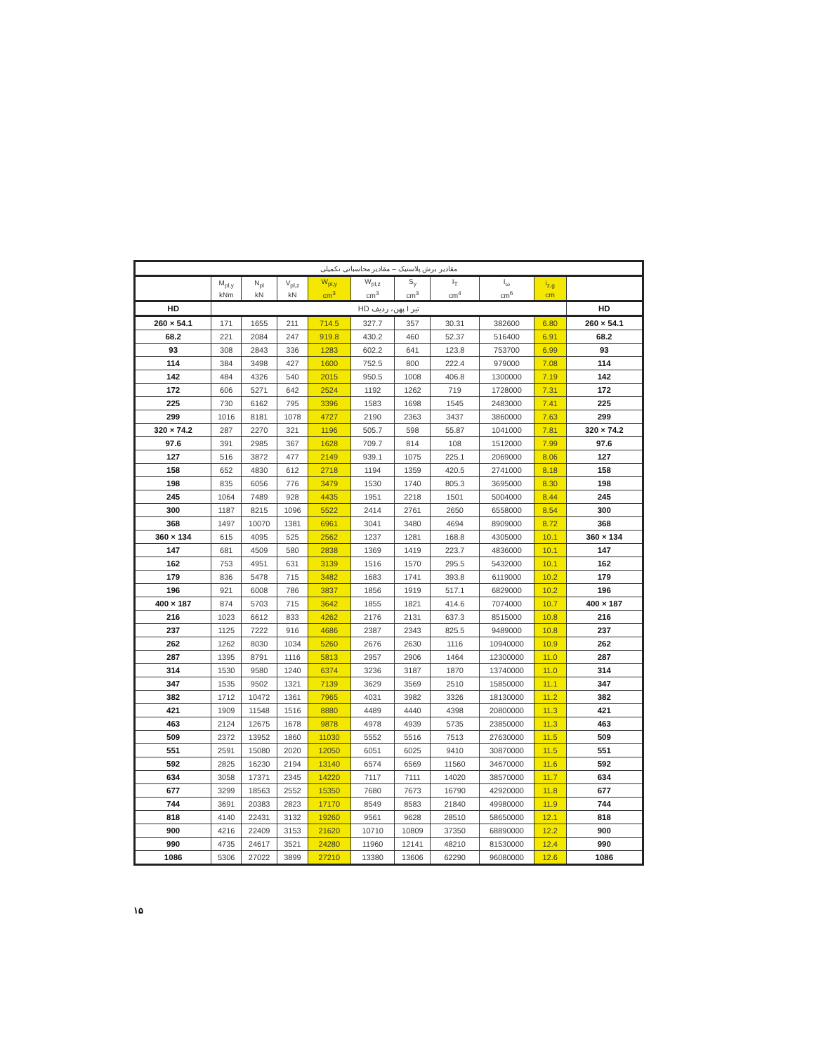| مقادیر برش پلاستیک – مقادیر محاسباتی تکمیلی | | | | | | | | | | |
| --- | --- | --- | --- | --- | --- | --- | --- | --- | --- | --- |
| | M<sub>pl,y</sub> kNm | N<sub>pl</sub> kN | V<sub>pl,z</sub> kN | W<sub>pl,y</sub> cm<sup>3</sup> | W<sub>pl,z</sub> cm<sup>3</sup> | S<sub>y</sub> cm<sup>3</sup> | I<sub>T</sub> cm<sup>4</sup> | I<sub>ω</sub> cm<sup>6</sup> | i<sub>z,g</sub> cm | |
| HD | تیر I پهن، ردیف HD | | | | | | | | | HD |
| 260 × 54.1 | 171 | 1655 | 211 | 714.5 | 327.7 | 357 | 30.31 | 382600 | 6.80 | 260 × 54.1 |
| 68.2 | 221 | 2084 | 247 | 919.8 | 430.2 | 460 | 52.37 | 516400 | 6.91 | 68.2 |
| 93 | 308 | 2843 | 336 | 1283 | 602.2 | 641 | 123.8 | 753700 | 6.99 | 93 |
| 114 | 384 | 3498 | 427 | 1600 | 752.5 | 800 | 222.4 | 979000 | 7.08 | 114 |
| 142 | 484 | 4326 | 540 | 2015 | 950.5 | 1008 | 406.8 | 1300000 | 7.19 | 142 |
| 172 | 606 | 5271 | 642 | 2524 | 1192 | 1262 | 719 | 1728000 | 7.31 | 172 |
| 225 | 730 | 6162 | 795 | 3396 | 1583 | 1698 | 1545 | 2483000 | 7.41 | 225 |
| 299 | 1016 | 8181 | 1078 | 4727 | 2190 | 2363 | 3437 | 3860000 | 7.63 | 299 |
| 320 × 74.2 | 287 | 2270 | 321 | 1196 | 505.7 | 598 | 55.87 | 1041000 | 7.81 | 320 × 74.2 |
| 97.6 | 391 | 2985 | 367 | 1628 | 709.7 | 814 | 108 | 1512000 | 7.99 | 97.6 |
| 127 | 516 | 3872 | 477 | 2149 | 939.1 | 1075 | 225.1 | 2069000 | 8.06 | 127 |
| 158 | 652 | 4830 | 612 | 2718 | 1194 | 1359 | 420.5 | 2741000 | 8.18 | 158 |
| 198 | 835 | 6056 | 776 | 3479 | 1530 | 1740 | 805.3 | 3695000 | 8.30 | 198 |
| 245 | 1064 | 7489 | 928 | 4435 | 1951 | 2218 | 1501 | 5004000 | 8.44 | 245 |
| 300 | 1187 | 8215 | 1096 | 5522 | 2414 | 2761 | 2650 | 6558000 | 8.54 | 300 |
| 368 | 1497 | 10070 | 1381 | 6961 | 3041 | 3480 | 4694 | 8909000 | 8.72 | 368 |
| 360 × 134 | 615 | 4095 | 525 | 2562 | 1237 | 1281 | 168.8 | 4305000 | 10.1 | 360 × 134 |
| 147 | 681 | 4509 | 580 | 2838 | 1369 | 1419 | 223.7 | 4836000 | 10.1 | 147 |
| 162 | 753 | 4951 | 631 | 3139 | 1516 | 1570 | 295.5 | 5432000 | 10.1 | 162 |
| 179 | 836 | 5478 | 715 | 3482 | 1683 | 1741 | 393.8 | 6119000 | 10.2 | 179 |
| 196 | 921 | 6008 | 786 | 3837 | 1856 | 1919 | 517.1 | 6829000 | 10.2 | 196 |
| 400 × 187 | 874 | 5703 | 715 | 3642 | 1855 | 1821 | 414.6 | 7074000 | 10.7 | 400 × 187 |
| 216 | 1023 | 6612 | 833 | 4262 | 2176 | 2131 | 637.3 | 8515000 | 10.8 | 216 |
| 237 | 1125 | 7222 | 916 | 4686 | 2387 | 2343 | 825.5 | 9489000 | 10.8 | 237 |
| 262 | 1262 | 8030 | 1034 | 5260 | 2676 | 2630 | 1116 | 10940000 | 10.9 | 262 |
| 287 | 1395 | 8791 | 1116 | 5813 | 2957 | 2906 | 1464 | 12300000 | 11.0 | 287 |
| 314 | 1530 | 9580 | 1240 | 6374 | 3236 | 3187 | 1870 | 13740000 | 11.0 | 314 |
| 347 | 1535 | 9502 | 1321 | 7139 | 3629 | 3569 | 2510 | 15850000 | 11.1 | 347 |
| 382 | 1712 | 10472 | 1361 | 7965 | 4031 | 3982 | 3326 | 18130000 | 11.2 | 382 |
| 421 | 1909 | 11548 | 1516 | 8880 | 4489 | 4440 | 4398 | 20800000 | 11.3 | 421 |
| 463 | 2124 | 12675 | 1678 | 9878 | 4978 | 4939 | 5735 | 23850000 | 11.3 | 463 |
| 509 | 2372 | 13952 | 1860 | 11030 | 5552 | 5516 | 7513 | 27630000 | 11.5 | 509 |
| 551 | 2591 | 15080 | 2020 | 12050 | 6051 | 6025 | 9410 | 30870000 | 11.5 | 551 |
| 592 | 2825 | 16230 | 2194 | 13140 | 6574 | 6569 | 11560 | 34670000 | 11.6 | 592 |
| 634 | 3058 | 17371 | 2345 | 14220 | 7117 | 7111 | 14020 | 38570000 | 11.7 | 634 |
| 677 | 3299 | 18563 | 2552 | 15350 | 7680 | 7673 | 16790 | 42920000 | 11.8 | 677 |
| 744 | 3691 | 20383 | 2823 | 17170 | 8549 | 8583 | 21840 | 49980000 | 11.9 | 744 |
| 818 | 4140 | 22431 | 3132 | 19260 | 9561 | 9628 | 28510 | 58650000 | 12.1 | 818 |
| 900 | 4216 | 22409 | 3153 | 21620 | 10710 | 10809 | 37350 | 68890000 | 12.2 | 900 |
| 990 | 4735 | 24617 | 3521 | 24280 | 11960 | 12141 | 48210 | 81530000 | 12.4 | 990 |
| 1086 | 5306 | 27022 | 3899 | 27210 | 13380 | 13606 | 62290 | 96080000 | 12.6 | 1086 |
۱۵